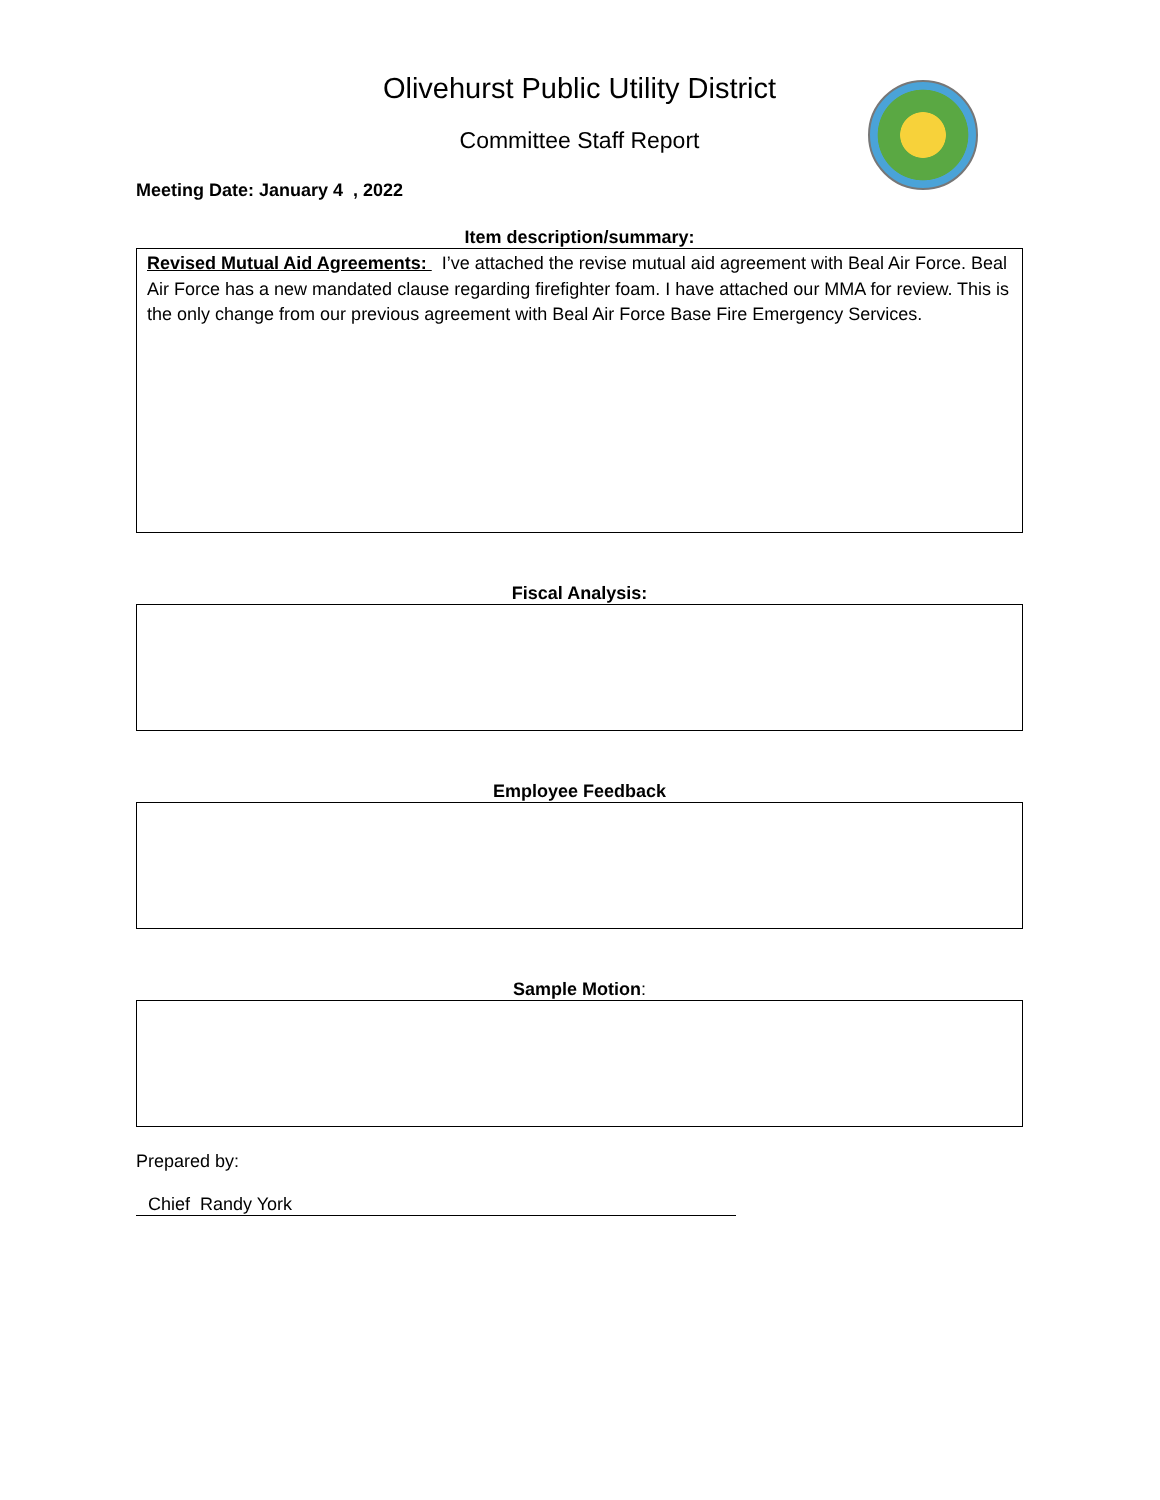Olivehurst Public Utility District
Committee Staff Report
Meeting Date: January 4 , 2022
Item description/summary:
Revised Mutual Aid Agreements: I’ve attached the revise mutual aid agreement with Beal Air Force. Beal Air Force has a new mandated clause regarding firefighter foam. I have attached our MMA for review. This is the only change from our previous agreement with Beal Air Force Base Fire Emergency Services.
Fiscal Analysis:
Employee Feedback
Sample Motion:
Prepared by:
Chief Randy York